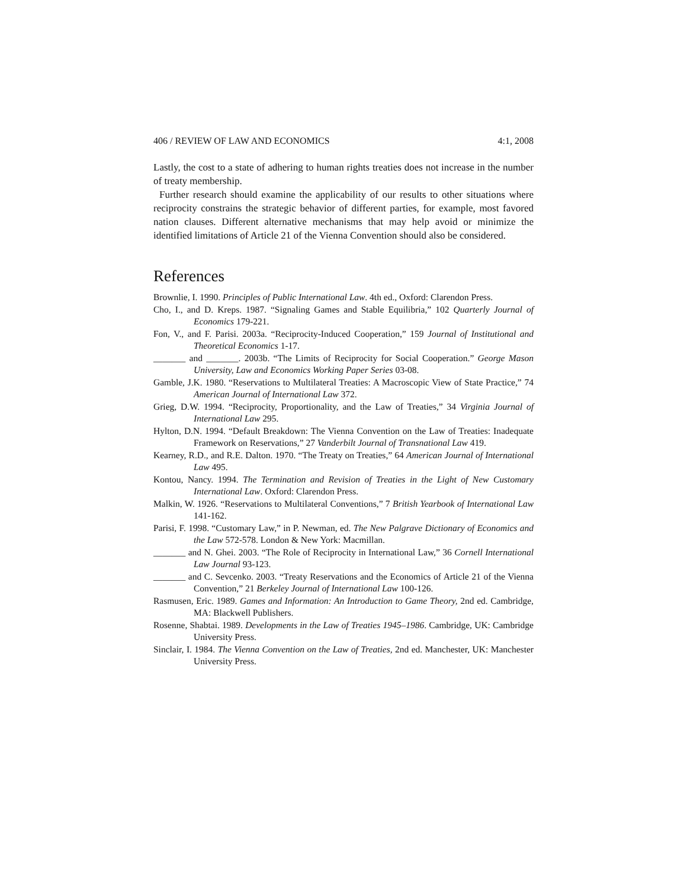406 / REVIEW OF LAW AND ECONOMICS 4:1, 2008
Lastly, the cost to a state of adhering to human rights treaties does not increase in the number of treaty membership.
Further research should examine the applicability of our results to other situations where reciprocity constrains the strategic behavior of different parties, for example, most favored nation clauses. Different alternative mechanisms that may help avoid or minimize the identified limitations of Article 21 of the Vienna Convention should also be considered.
References
Brownlie, I. 1990. Principles of Public International Law. 4th ed., Oxford: Clarendon Press.
Cho, I., and D. Kreps. 1987. “Signaling Games and Stable Equilibria,” 102 Quarterly Journal of Economics 179-221.
Fon, V., and F. Parisi. 2003a. “Reciprocity-Induced Cooperation,” 159 Journal of Institutional and Theoretical Economics 1-17.
_______ and _______. 2003b. “The Limits of Reciprocity for Social Cooperation.” George Mason University, Law and Economics Working Paper Series 03-08.
Gamble, J.K. 1980. “Reservations to Multilateral Treaties: A Macroscopic View of State Practice,” 74 American Journal of International Law 372.
Grieg, D.W. 1994. “Reciprocity, Proportionality, and the Law of Treaties,” 34 Virginia Journal of International Law 295.
Hylton, D.N. 1994. “Default Breakdown: The Vienna Convention on the Law of Treaties: Inadequate Framework on Reservations,” 27 Vanderbilt Journal of Transnational Law 419.
Kearney, R.D., and R.E. Dalton. 1970. “The Treaty on Treaties,” 64 American Journal of International Law 495.
Kontou, Nancy. 1994. The Termination and Revision of Treaties in the Light of New Customary International Law. Oxford: Clarendon Press.
Malkin, W. 1926. “Reservations to Multilateral Conventions,” 7 British Yearbook of International Law 141-162.
Parisi, F. 1998. “Customary Law,” in P. Newman, ed. The New Palgrave Dictionary of Economics and the Law 572-578. London & New York: Macmillan.
_______ and N. Ghei. 2003. “The Role of Reciprocity in International Law,” 36 Cornell International Law Journal 93-123.
_______ and C. Sevcenko. 2003. “Treaty Reservations and the Economics of Article 21 of the Vienna Convention,” 21 Berkeley Journal of International Law 100-126.
Rasmusen, Eric. 1989. Games and Information: An Introduction to Game Theory, 2nd ed. Cambridge, MA: Blackwell Publishers.
Rosenne, Shabtai. 1989. Developments in the Law of Treaties 1945–1986. Cambridge, UK: Cambridge University Press.
Sinclair, I. 1984. The Vienna Convention on the Law of Treaties, 2nd ed. Manchester, UK: Manchester University Press.